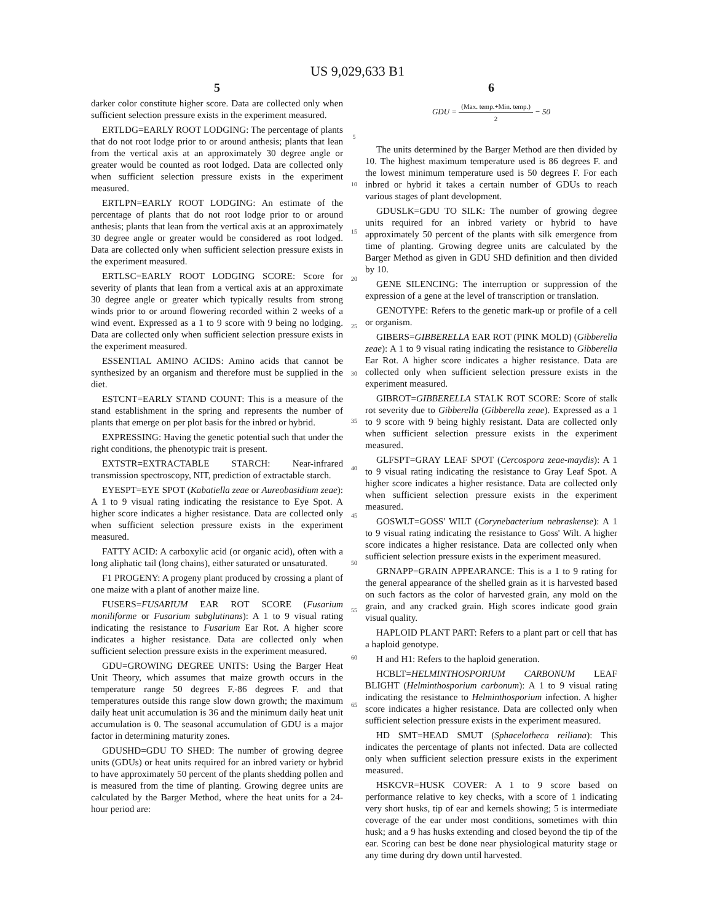US 9,029,633 B1
5
darker color constitute higher score. Data are collected only when sufficient selection pressure exists in the experiment measured.
ERTLDG=EARLY ROOT LODGING: The percentage of plants that do not root lodge prior to or around anthesis; plants that lean from the vertical axis at an approximately 30 degree angle or greater would be counted as root lodged. Data are collected only when sufficient selection pressure exists in the experiment measured.
ERTLPN=EARLY ROOT LODGING: An estimate of the percentage of plants that do not root lodge prior to or around anthesis; plants that lean from the vertical axis at an approximately 30 degree angle or greater would be considered as root lodged. Data are collected only when sufficient selection pressure exists in the experiment measured.
ERTLSC=EARLY ROOT LODGING SCORE: Score for severity of plants that lean from a vertical axis at an approximate 30 degree angle or greater which typically results from strong winds prior to or around flowering recorded within 2 weeks of a wind event. Expressed as a 1 to 9 score with 9 being no lodging. Data are collected only when sufficient selection pressure exists in the experiment measured.
ESSENTIAL AMINO ACIDS: Amino acids that cannot be synthesized by an organism and therefore must be supplied in the diet.
ESTCNT=EARLY STAND COUNT: This is a measure of the stand establishment in the spring and represents the number of plants that emerge on per plot basis for the inbred or hybrid.
EXPRESSING: Having the genetic potential such that under the right conditions, the phenotypic trait is present.
EXTSTR=EXTRACTABLE STARCH: Near-infrared transmission spectroscopy, NIT, prediction of extractable starch.
EYESPT=EYE SPOT (Kabatiella zeae or Aureobasidium zeae): A 1 to 9 visual rating indicating the resistance to Eye Spot. A higher score indicates a higher resistance. Data are collected only when sufficient selection pressure exists in the experiment measured.
FATTY ACID: A carboxylic acid (or organic acid), often with a long aliphatic tail (long chains), either saturated or unsaturated.
F1 PROGENY: A progeny plant produced by crossing a plant of one maize with a plant of another maize line.
FUSERS=FUSARIUM EAR ROT SCORE (Fusarium moniliforme or Fusarium subglutinans): A 1 to 9 visual rating indicating the resistance to Fusarium Ear Rot. A higher score indicates a higher resistance. Data are collected only when sufficient selection pressure exists in the experiment measured.
GDU=GROWING DEGREE UNITS: Using the Barger Heat Unit Theory, which assumes that maize growth occurs in the temperature range 50 degrees F.-86 degrees F. and that temperatures outside this range slow down growth; the maximum daily heat unit accumulation is 36 and the minimum daily heat unit accumulation is 0. The seasonal accumulation of GDU is a major factor in determining maturity zones.
GDUSHD=GDU TO SHED: The number of growing degree units (GDUs) or heat units required for an inbred variety or hybrid to have approximately 50 percent of the plants shedding pollen and is measured from the time of planting. Growing degree units are calculated by the Barger Method, where the heat units for a 24-hour period are:
5
10
15
20
25
30
35
40
45
50
55
60
65
6
GDU = (Max. temp.+Min. temp.) 2 − 50
The units determined by the Barger Method are then divided by 10. The highest maximum temperature used is 86 degrees F. and the lowest minimum temperature used is 50 degrees F. For each inbred or hybrid it takes a certain number of GDUs to reach various stages of plant development.
GDUSLK=GDU TO SILK: The number of growing degree units required for an inbred variety or hybrid to have approximately 50 percent of the plants with silk emergence from time of planting. Growing degree units are calculated by the Barger Method as given in GDU SHD definition and then divided by 10.
GENE SILENCING: The interruption or suppression of the expression of a gene at the level of transcription or translation.
GENOTYPE: Refers to the genetic mark-up or profile of a cell or organism.
GIBERS=GIBBERELLA EAR ROT (PINK MOLD) (Gibberella zeae): A 1 to 9 visual rating indicating the resistance to Gibberella Ear Rot. A higher score indicates a higher resistance. Data are collected only when sufficient selection pressure exists in the experiment measured.
GIBROT=GIBBERELLA STALK ROT SCORE: Score of stalk rot severity due to Gibberella (Gibberella zeae). Expressed as a 1 to 9 score with 9 being highly resistant. Data are collected only when sufficient selection pressure exists in the experiment measured.
GLFSPT=GRAY LEAF SPOT (Cercospora zeae-maydis): A 1 to 9 visual rating indicating the resistance to Gray Leaf Spot. A higher score indicates a higher resistance. Data are collected only when sufficient selection pressure exists in the experiment measured.
GOSWLT=GOSS' WILT (Corynebacterium nebraskense): A 1 to 9 visual rating indicating the resistance to Goss' Wilt. A higher score indicates a higher resistance. Data are collected only when sufficient selection pressure exists in the experiment measured.
GRNAPP=GRAIN APPEARANCE: This is a 1 to 9 rating for the general appearance of the shelled grain as it is harvested based on such factors as the color of harvested grain, any mold on the grain, and any cracked grain. High scores indicate good grain visual quality.
HAPLOID PLANT PART: Refers to a plant part or cell that has a haploid genotype.
H and H1: Refers to the haploid generation.
HCBLT=HELMINTHOSPORIUM CARBONUM LEAF BLIGHT (Helminthosporium carbonum): A 1 to 9 visual rating indicating the resistance to Helminthosporium infection. A higher score indicates a higher resistance. Data are collected only when sufficient selection pressure exists in the experiment measured.
HD SMT=HEAD SMUT (Sphacelotheca reiliana): This indicates the percentage of plants not infected. Data are collected only when sufficient selection pressure exists in the experiment measured.
HSKCVR=HUSK COVER: A 1 to 9 score based on performance relative to key checks, with a score of 1 indicating very short husks, tip of ear and kernels showing; 5 is intermediate coverage of the ear under most conditions, sometimes with thin husk; and a 9 has husks extending and closed beyond the tip of the ear. Scoring can best be done near physiological maturity stage or any time during dry down until harvested.